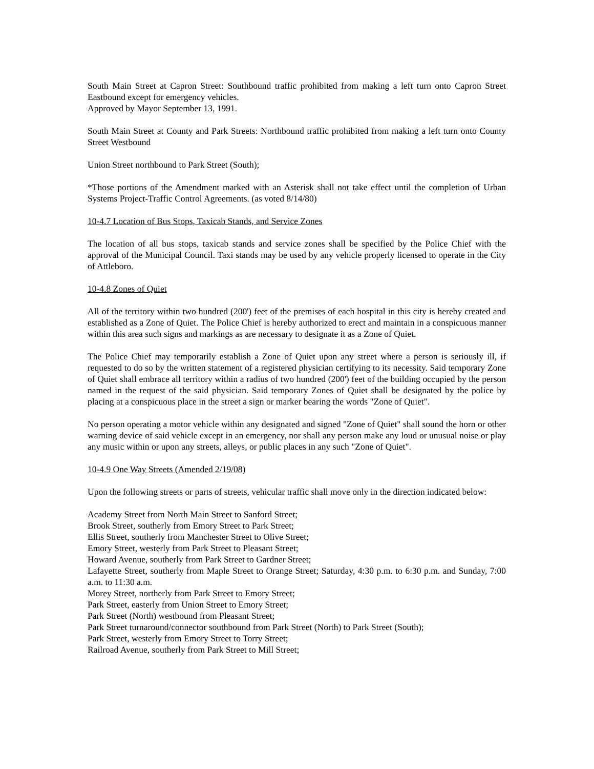South Main Street at Capron Street: Southbound traffic prohibited from making a left turn onto Capron Street Eastbound except for emergency vehicles.
Approved by Mayor September 13, 1991.
South Main Street at County and Park Streets: Northbound traffic prohibited from making a left turn onto County Street Westbound
Union Street northbound to Park Street (South);
*Those portions of the Amendment marked with an Asterisk shall not take effect until the completion of Urban Systems Project-Traffic Control Agreements. (as voted 8/14/80)
10-4.7 Location of Bus Stops, Taxicab Stands, and Service Zones
The location of all bus stops, taxicab stands and service zones shall be specified by the Police Chief with the approval of the Municipal Council. Taxi stands may be used by any vehicle properly licensed to operate in the City of Attleboro.
10-4.8 Zones of Quiet
All of the territory within two hundred (200') feet of the premises of each hospital in this city is hereby created and established as a Zone of Quiet. The Police Chief is hereby authorized to erect and maintain in a conspicuous manner within this area such signs and markings as are necessary to designate it as a Zone of Quiet.
The Police Chief may temporarily establish a Zone of Quiet upon any street where a person is seriously ill, if requested to do so by the written statement of a registered physician certifying to its necessity. Said temporary Zone of Quiet shall embrace all territory within a radius of two hundred (200') feet of the building occupied by the person named in the request of the said physician. Said temporary Zones of Quiet shall be designated by the police by placing at a conspicuous place in the street a sign or marker bearing the words "Zone of Quiet".
No person operating a motor vehicle within any designated and signed "Zone of Quiet" shall sound the horn or other warning device of said vehicle except in an emergency, nor shall any person make any loud or unusual noise or play any music within or upon any streets, alleys, or public places in any such "Zone of Quiet".
10-4.9 One Way Streets (Amended 2/19/08)
Upon the following streets or parts of streets, vehicular traffic shall move only in the direction indicated below:
Academy Street from North Main Street to Sanford Street;
Brook Street, southerly from Emory Street to Park Street;
Ellis Street, southerly from Manchester Street to Olive Street;
Emory Street, westerly from Park Street to Pleasant Street;
Howard Avenue, southerly from Park Street to Gardner Street;
Lafayette Street, southerly from Maple Street to Orange Street; Saturday, 4:30 p.m. to 6:30 p.m. and Sunday, 7:00 a.m. to 11:30 a.m.
Morey Street, northerly from Park Street to Emory Street;
Park Street, easterly from Union Street to Emory Street;
Park Street (North) westbound from Pleasant Street;
Park Street turnaround/connector southbound from Park Street (North) to Park Street (South);
Park Street, westerly from Emory Street to Torry Street;
Railroad Avenue, southerly from Park Street to Mill Street;